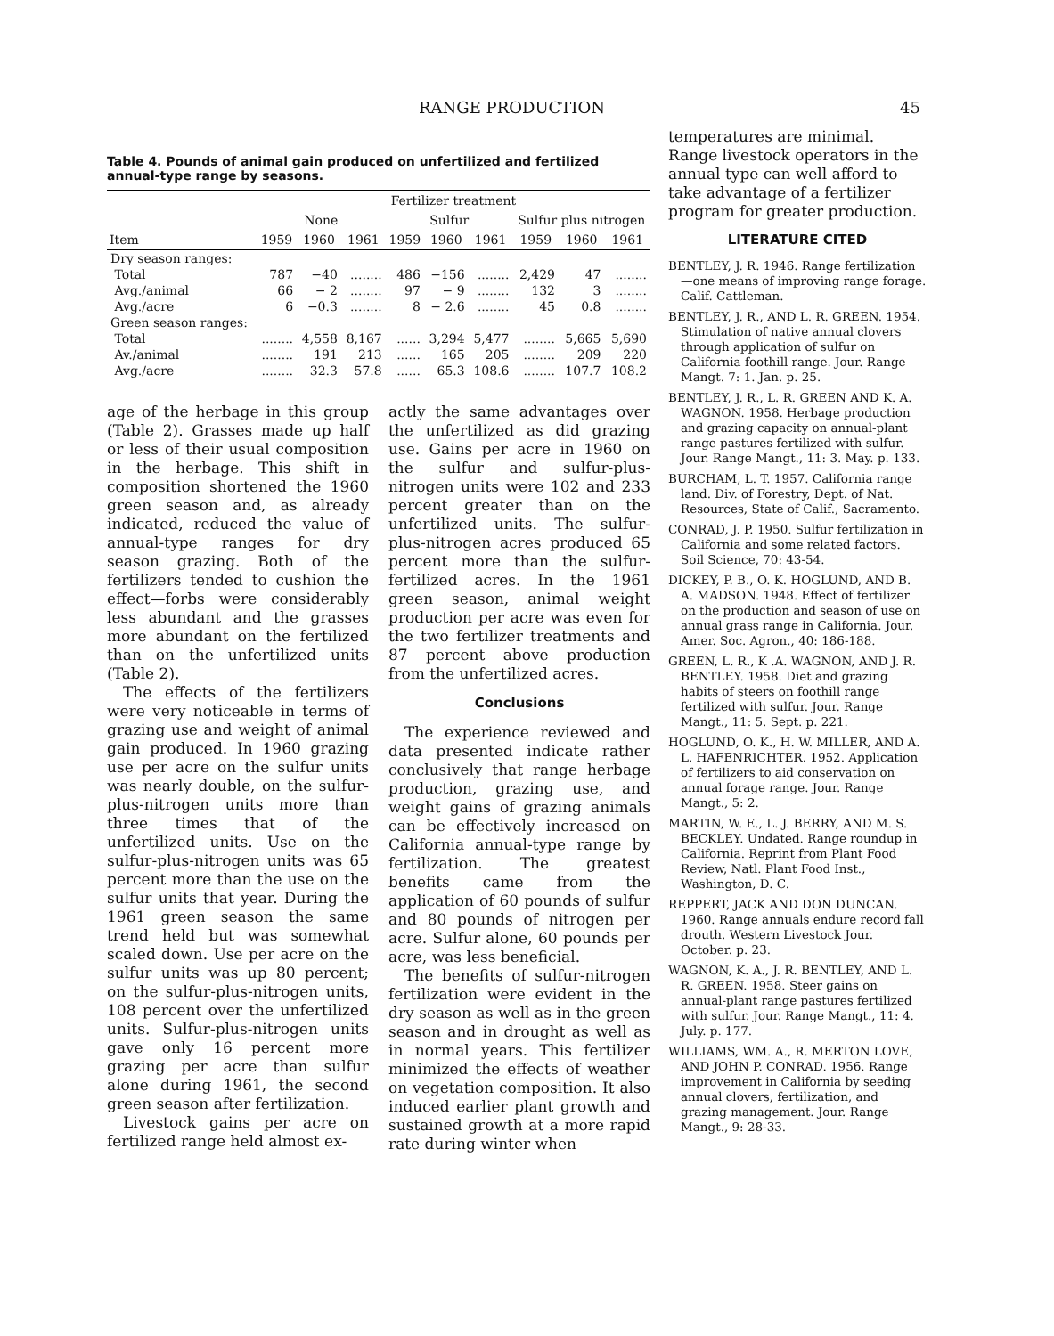RANGE PRODUCTION 45
Table 4. Pounds of animal gain produced on unfertilized and fertilized annual-type range by seasons.
| | Fertilizer treatment | | | | | | | | |
| --- | --- | --- | --- | --- | --- | --- | --- | --- | --- |
| | None | | | Sulfur | | | Sulfur plus nitrogen | | |
| Item | 1959 | 1960 | 1961 | 1959 | 1960 | 1961 | 1959 | 1960 | 1961 |
| Dry season ranges: | | | | | | | | | |
| Total | 787 | −40 | ........ | 486 | −156 | ........ | 2,429 | 47 | ........ |
| Avg./animal | 66 | − 2 | ........ | 97 | − 9 | ........ | 132 | 3 | ........ |
| Avg./acre | 6 | −0.3 | ........ | 8 | − 2.6 | ........ | 45 | 0.8 | ........ |
| Green season ranges: | | | | | | | | | |
| Total | ........ | 4,558 | 8,167 | ...... | 3,294 | 5,477 | ........ | 5,665 | 5,690 |
| Av./animal | ........ | 191 | 213 | ...... | 165 | 205 | ........ | 209 | 220 |
| Avg./acre | ........ | 32.3 | 57.8 | ...... | 65.3 | 108.6 | ........ | 107.7 | 108.2 |
age of the herbage in this group (Table 2). Grasses made up half or less of their usual composition in the herbage. This shift in composition shortened the 1960 green season and, as already indicated, reduced the value of annual-type ranges for dry season grazing. Both of the fertilizers tended to cushion the effect—forbs were considerably less abundant and the grasses more abundant on the fertilized than on the unfertilized units (Table 2).
The effects of the fertilizers were very noticeable in terms of grazing use and weight of animal gain produced. In 1960 grazing use per acre on the sulfur units was nearly double, on the sulfur-plus-nitrogen units more than three times that of the unfertilized units. Use on the sulfur-plus-nitrogen units was 65 percent more than the use on the sulfur units that year. During the 1961 green season the same trend held but was somewhat scaled down. Use per acre on the sulfur units was up 80 percent; on the sulfur-plus-nitrogen units, 108 percent over the unfertilized units. Sulfur-plus-nitrogen units gave only 16 percent more grazing per acre than sulfur alone during 1961, the second green season after fertilization.
Livestock gains per acre on fertilized range held almost ex-
actly the same advantages over the unfertilized as did grazing use. Gains per acre in 1960 on the sulfur and sulfur-plus-nitrogen units were 102 and 233 percent greater than on the unfertilized units. The sulfur-plus-nitrogen acres produced 65 percent more than the sulfur-fertilized acres. In the 1961 green season, animal weight production per acre was even for the two fertilizer treatments and 87 percent above production from the unfertilized acres.
Conclusions
The experience reviewed and data presented indicate rather conclusively that range herbage production, grazing use, and weight gains of grazing animals can be effectively increased on California annual-type range by fertilization. The greatest benefits came from the application of 60 pounds of sulfur and 80 pounds of nitrogen per acre. Sulfur alone, 60 pounds per acre, was less beneficial.
The benefits of sulfur-nitrogen fertilization were evident in the dry season as well as in the green season and in drought as well as in normal years. This fertilizer minimized the effects of weather on vegetation composition. It also induced earlier plant growth and sustained growth at a more rapid rate during winter when
temperatures are minimal. Range livestock operators in the annual type can well afford to take advantage of a fertilizer program for greater production.
LITERATURE CITED
BENTLEY, J. R. 1946. Range fertilization—one means of improving range forage. Calif. Cattleman.
BENTLEY, J. R., AND L. R. GREEN. 1954. Stimulation of native annual clovers through application of sulfur on California foothill range. Jour. Range Mangt. 7: 1. Jan. p. 25.
BENTLEY, J. R., L. R. GREEN AND K. A. WAGNON. 1958. Herbage production and grazing capacity on annual-plant range pastures fertilized with sulfur. Jour. Range Mangt., 11: 3. May. p. 133.
BURCHAM, L. T. 1957. California range land. Div. of Forestry, Dept. of Nat. Resources, State of Calif., Sacramento.
CONRAD, J. P. 1950. Sulfur fertilization in California and some related factors. Soil Science, 70: 43-54.
DICKEY, P. B., O. K. HOGLUND, AND B. A. MADSON. 1948. Effect of fertilizer on the production and season of use on annual grass range in California. Jour. Amer. Soc. Agron., 40: 186-188.
GREEN, L. R., K .A. WAGNON, AND J. R. BENTLEY. 1958. Diet and grazing habits of steers on foothill range fertilized with sulfur. Jour. Range Mangt., 11: 5. Sept. p. 221.
HOGLUND, O. K., H. W. MILLER, AND A. L. HAFENRICHTER. 1952. Application of fertilizers to aid conservation on annual forage range. Jour. Range Mangt., 5: 2.
MARTIN, W. E., L. J. BERRY, AND M. S. BECKLEY. Undated. Range roundup in California. Reprint from Plant Food Review, Natl. Plant Food Inst., Washington, D. C.
REPPERT, JACK AND DON DUNCAN. 1960. Range annuals endure record fall drouth. Western Livestock Jour. October. p. 23.
WAGNON, K. A., J. R. BENTLEY, AND L. R. GREEN. 1958. Steer gains on annual-plant range pastures fertilized with sulfur. Jour. Range Mangt., 11: 4. July. p. 177.
WILLIAMS, WM. A., R. MERTON LOVE, AND JOHN P. CONRAD. 1956. Range improvement in California by seeding annual clovers, fertilization, and grazing management. Jour. Range Mangt., 9: 28-33.